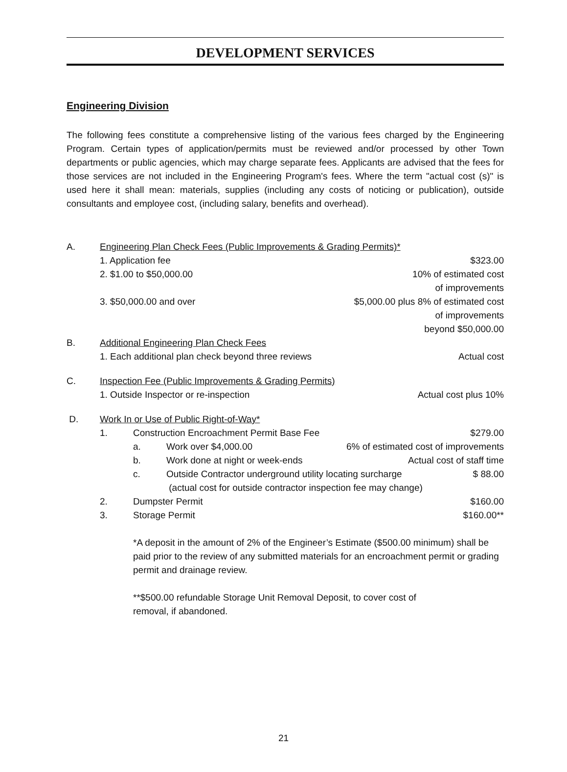DEVELOPMENT SERVICES
Engineering Division
The following fees constitute a comprehensive listing of the various fees charged by the Engineering Program. Certain types of application/permits must be reviewed and/or processed by other Town departments or public agencies, which may charge separate fees. Applicants are advised that the fees for those services are not included in the Engineering Program's fees. Where the term "actual cost (s)" is used here it shall mean: materials, supplies (including any costs of noticing or publication), outside consultants and employee cost, (including salary, benefits and overhead).
A. Engineering Plan Check Fees (Public Improvements & Grading Permits)*
1. Application fee $323.00
2. $1.00 to $50,000.00 10% of estimated cost
of improvements
3. $50,000.00 and over $5,000.00 plus 8% of estimated cost
of improvements
beyond $50,000.00
B. Additional Engineering Plan Check Fees
1. Each additional plan check beyond three reviews Actual cost
C. Inspection Fee (Public Improvements & Grading Permits)
1. Outside Inspector or re-inspection Actual cost plus 10%
D. Work In or Use of Public Right-of-Way*
1. Construction Encroachment Permit Base Fee $279.00
a. Work over $4,000.00 6% of estimated cost of improvements
b. Work done at night or week-ends Actual cost of staff time
c. Outside Contractor underground utility locating surcharge
(actual cost for outside contractor inspection fee may change) $ 88.00
2. Dumpster Permit $160.00
3. Storage Permit $160.00**
*A deposit in the amount of 2% of the Engineer’s Estimate ($500.00 minimum) shall be paid prior to the review of any submitted materials for an encroachment permit or grading permit and drainage review.
**$500.00 refundable Storage Unit Removal Deposit, to cover cost of
removal, if abandoned.
21